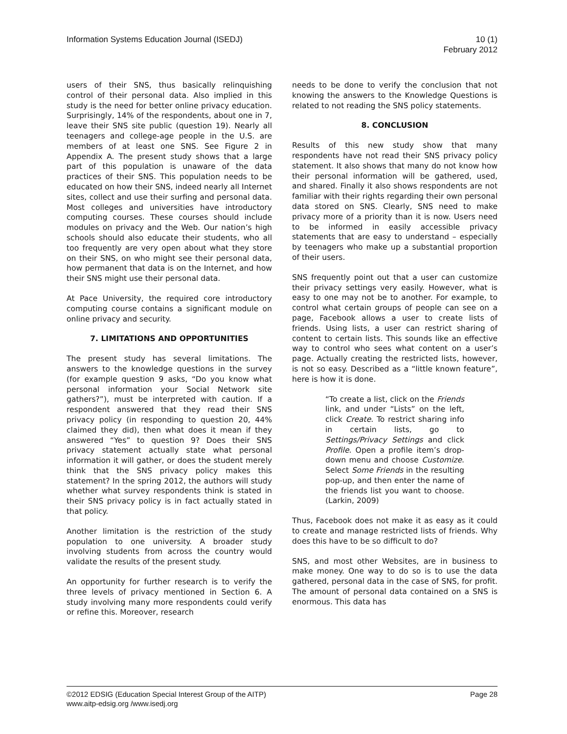Information Systems Education Journal (ISEDJ)
10 (1)
February 2012
users of their SNS, thus basically relinquishing control of their personal data. Also implied in this study is the need for better online privacy education. Surprisingly, 14% of the respondents, about one in 7, leave their SNS site public (question 19). Nearly all teenagers and college-age people in the U.S. are members of at least one SNS. See Figure 2 in Appendix A. The present study shows that a large part of this population is unaware of the data practices of their SNS. This population needs to be educated on how their SNS, indeed nearly all Internet sites, collect and use their surfing and personal data. Most colleges and universities have introductory computing courses. These courses should include modules on privacy and the Web. Our nation’s high schools should also educate their students, who all too frequently are very open about what they store on their SNS, on who might see their personal data, how permanent that data is on the Internet, and how their SNS might use their personal data.
At Pace University, the required core introductory computing course contains a significant module on online privacy and security.
7. LIMITATIONS AND OPPORTUNITIES
The present study has several limitations. The answers to the knowledge questions in the survey (for example question 9 asks, “Do you know what personal information your Social Network site gathers?”), must be interpreted with caution. If a respondent answered that they read their SNS privacy policy (in responding to question 20, 44% claimed they did), then what does it mean if they answered “Yes” to question 9? Does their SNS privacy statement actually state what personal information it will gather, or does the student merely think that the SNS privacy policy makes this statement? In the spring 2012, the authors will study whether what survey respondents think is stated in their SNS privacy policy is in fact actually stated in that policy.
Another limitation is the restriction of the study population to one university. A broader study involving students from across the country would validate the results of the present study.
An opportunity for further research is to verify the three levels of privacy mentioned in Section 6. A study involving many more respondents could verify or refine this. Moreover, research
needs to be done to verify the conclusion that not knowing the answers to the Knowledge Questions is related to not reading the SNS policy statements.
8. CONCLUSION
Results of this new study show that many respondents have not read their SNS privacy policy statement. It also shows that many do not know how their personal information will be gathered, used, and shared. Finally it also shows respondents are not familiar with their rights regarding their own personal data stored on SNS. Clearly, SNS need to make privacy more of a priority than it is now. Users need to be informed in easily accessible privacy statements that are easy to understand – especially by teenagers who make up a substantial proportion of their users.
SNS frequently point out that a user can customize their privacy settings very easily. However, what is easy to one may not be to another. For example, to control what certain groups of people can see on a page, Facebook allows a user to create lists of friends. Using lists, a user can restrict sharing of content to certain lists. This sounds like an effective way to control who sees what content on a user’s page. Actually creating the restricted lists, however, is not so easy. Described as a “little known feature”, here is how it is done.
“To create a list, click on the Friends link, and under “Lists” on the left, click Create. To restrict sharing info in certain lists, go to Settings/Privacy Settings and click Profile. Open a profile item’s drop-down menu and choose Customize. Select Some Friends in the resulting pop-up, and then enter the name of the friends list you want to choose. (Larkin, 2009)
Thus, Facebook does not make it as easy as it could to create and manage restricted lists of friends. Why does this have to be so difficult to do?
SNS, and most other Websites, are in business to make money. One way to do so is to use the data gathered, personal data in the case of SNS, for profit. The amount of personal data contained on a SNS is enormous. This data has
©2012 EDSIG (Education Special Interest Group of the AITP)
Page 28
www.aitp-edsig.org /www.isedj.org